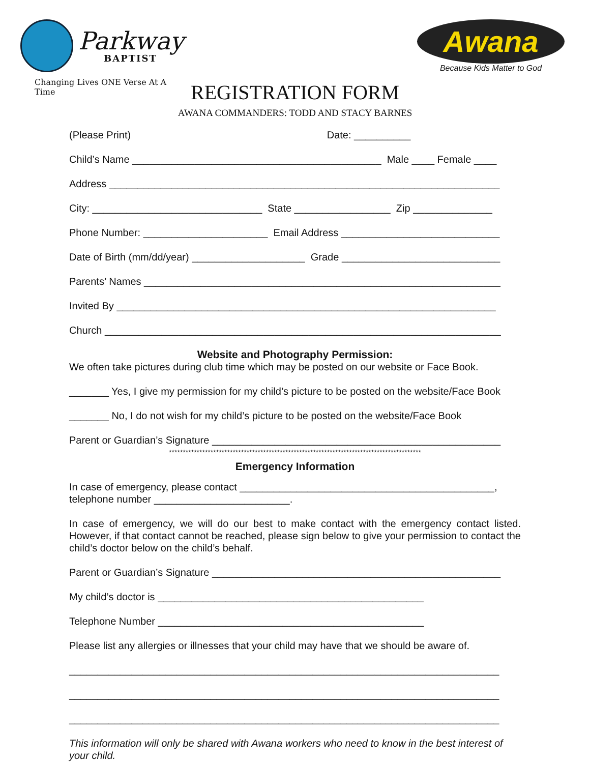Parkway
BAPTIST
Changing Lives ONE Verse At A Time
Awana
Because Kids Matter to God
REGISTRATION FORM
AWANA COMMANDERS: TODD AND STACY BARNES
(Please Print) Date: __________
Child’s Name ____________________________________________ Male ____ Female ____
Address _____________________________________________________________________
City: ______________________________ State _________________ Zip ______________
Phone Number: ______________________ Email Address ____________________________
Date of Birth (mm/dd/year) ____________________ Grade ____________________________
Parents’ Names _______________________________________________________________
Invited By ___________________________________________________________________
Church ______________________________________________________________________
Website and Photography Permission:
We often take pictures during club time which may be posted on our website or Face Book.
_______ Yes, I give my permission for my child’s picture to be posted on the website/Face Book
_______ No, I do not wish for my child’s picture to be posted on the website/Face Book
Parent or Guardian’s Signature ___________________________________________________
*******************************************************************************************
Emergency Information
In case of emergency, please contact _____________________________________________,
telephone number ________________________.
In case of emergency, we will do our best to make contact with the emergency contact listed. However, if that contact cannot be reached, please sign below to give your permission to contact the child’s doctor below on the child’s behalf.
Parent or Guardian’s Signature ___________________________________________________
My child’s doctor is _______________________________________________
Telephone Number _______________________________________________
Please list any allergies or illnesses that your child may have that we should be aware of.
____________________________________________________________________________
____________________________________________________________________________
____________________________________________________________________________
This information will only be shared with Awana workers who need to know in the best interest of your child.